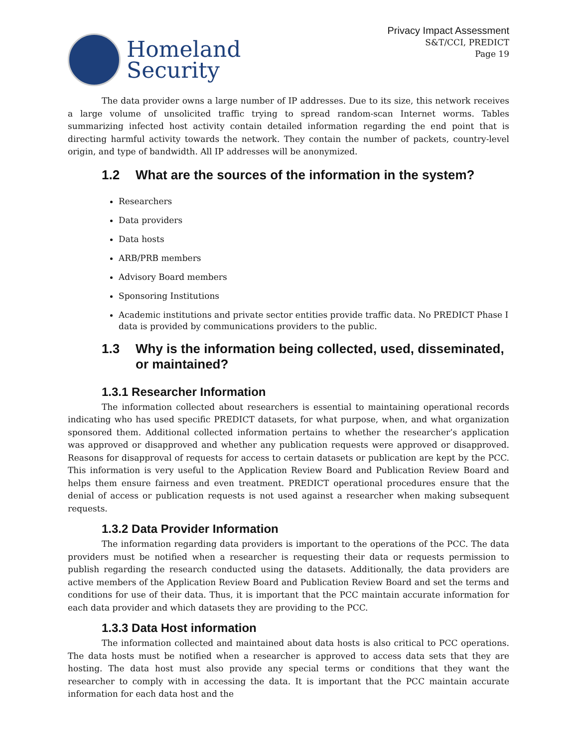Homeland
Security
Privacy Impact Assessment
S&T/CCI, PREDICT
Page 19
The data provider owns a large number of IP addresses. Due to its size, this network receives a large volume of unsolicited traffic trying to spread random-scan Internet worms. Tables summarizing infected host activity contain detailed information regarding the end point that is directing harmful activity towards the network. They contain the number of packets, country-level origin, and type of bandwidth. All IP addresses will be anonymized.
1.2 What are the sources of the information in the system?
Researchers
Data providers
Data hosts
ARB/PRB members
Advisory Board members
Sponsoring Institutions
Academic institutions and private sector entities provide traffic data. No PREDICT Phase I data is provided by communications providers to the public.
1.3 Why is the information being collected, used, disseminated, or maintained?
1.3.1 Researcher Information
The information collected about researchers is essential to maintaining operational records indicating who has used specific PREDICT datasets, for what purpose, when, and what organization sponsored them. Additional collected information pertains to whether the researcher’s application was approved or disapproved and whether any publication requests were approved or disapproved. Reasons for disapproval of requests for access to certain datasets or publication are kept by the PCC. This information is very useful to the Application Review Board and Publication Review Board and helps them ensure fairness and even treatment. PREDICT operational procedures ensure that the denial of access or publication requests is not used against a researcher when making subsequent requests.
1.3.2 Data Provider Information
The information regarding data providers is important to the operations of the PCC. The data providers must be notified when a researcher is requesting their data or requests permission to publish regarding the research conducted using the datasets. Additionally, the data providers are active members of the Application Review Board and Publication Review Board and set the terms and conditions for use of their data. Thus, it is important that the PCC maintain accurate information for each data provider and which datasets they are providing to the PCC.
1.3.3 Data Host information
The information collected and maintained about data hosts is also critical to PCC operations. The data hosts must be notified when a researcher is approved to access data sets that they are hosting. The data host must also provide any special terms or conditions that they want the researcher to comply with in accessing the data. It is important that the PCC maintain accurate information for each data host and the